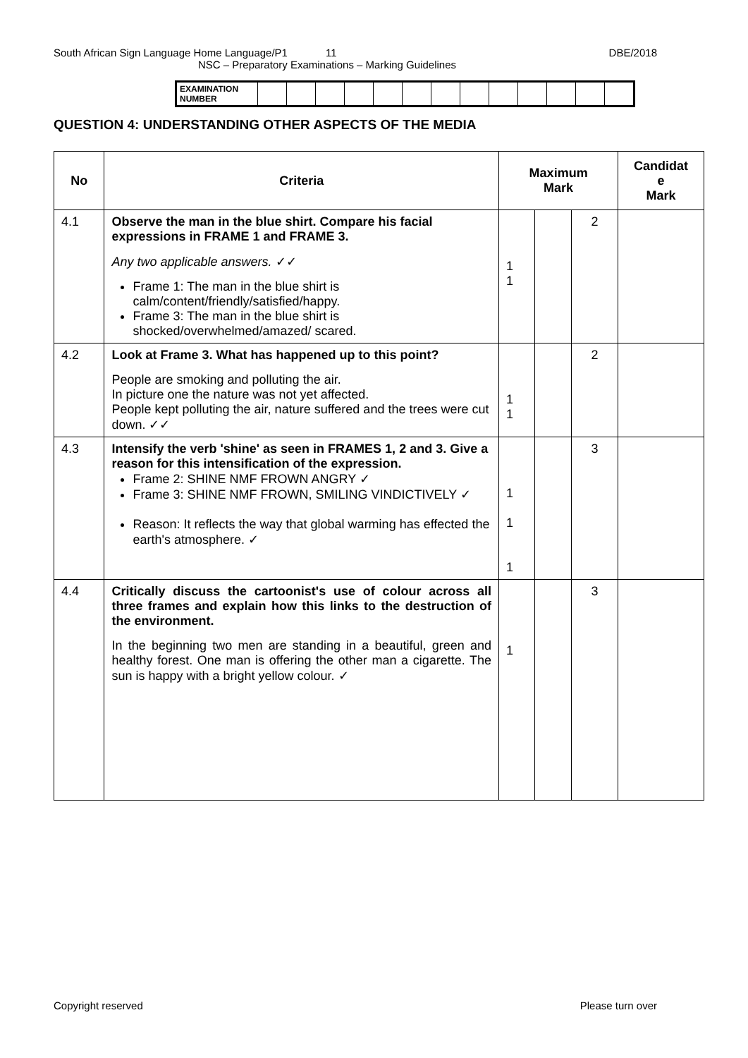South African Sign Language Home Language/P1 11 DBE/2018
NSC – Preparatory Examinations – Marking Guidelines
| EXAMINATION NUMBER | | | | | | | | | | | | | |
QUESTION 4: UNDERSTANDING OTHER ASPECTS OF THE MEDIA
| No | Criteria | Maximum Mark | | | Candidat e Mark |
| --- | --- | --- | --- | --- | --- |
| 4.1 | Observe the man in the blue shirt. Compare his facial expressions in FRAME 1 and FRAME 3. Any two applicable answers. ✓✓ Frame 1: The man in the blue shirt is calm/content/friendly/satisfied/happy. Frame 3: The man in the blue shirt is shocked/overwhelmed/amazed/ scared. | 1 1 | | 2 | |
| 4.2 | Look at Frame 3. What has happened up to this point? People are smoking and polluting the air. In picture one the nature was not yet affected. People kept polluting the air, nature suffered and the trees were cut down. ✓✓ | 1 1 | | 2 | |
| 4.3 | Intensify the verb 'shine' as seen in FRAMES 1, 2 and 3. Give a reason for this intensification of the expression. Frame 2: SHINE NMF FROWN ANGRY ✓ Frame 3: SHINE NMF FROWN, SMILING VINDICTIVELY ✓ Reason: It reflects the way that global warming has effected the earth's atmosphere. ✓ | 1 1 1 | | 3 | |
| 4.4 | Critically discuss the cartoonist's use of colour across all three frames and explain how this links to the destruction of the environment. In the beginning two men are standing in a beautiful, green and healthy forest. One man is offering the other man a cigarette. The sun is happy with a bright yellow colour. ✓ | 1 | | 3 | |
Copyright reserved Please turn over